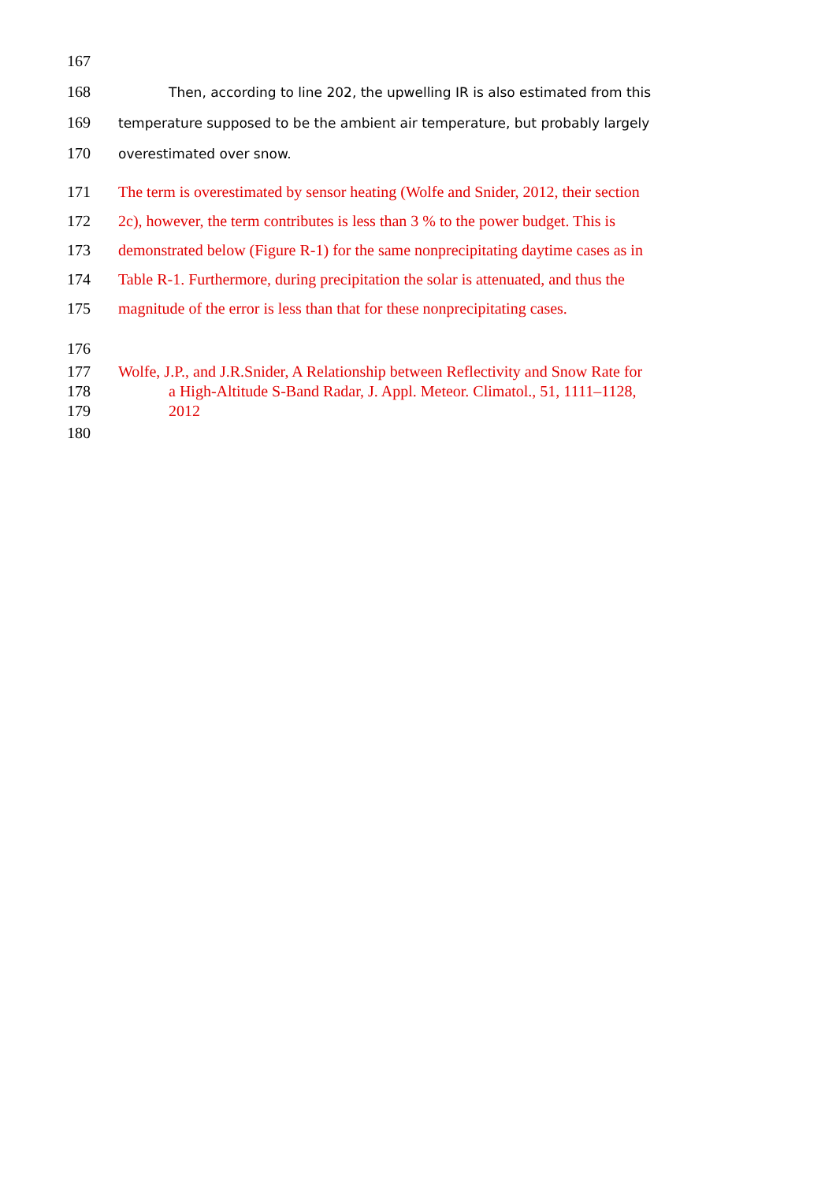167
168 Then, according to line 202, the upwelling IR is also estimated from this
169 temperature supposed to be the ambient air temperature, but probably largely
170 overestimated over snow.
171 The term is overestimated by sensor heating (Wolfe and Snider, 2012, their section
172 2c), however, the term contributes is less than 3 % to the power budget. This is
173 demonstrated below (Figure R-1) for the same nonprecipitating daytime cases as in
174 Table R-1. Furthermore, during precipitation the solar is attenuated, and thus the
175 magnitude of the error is less than that for these nonprecipitating cases.
176
177 Wolfe, J.P., and J.R.Snider, A Relationship between Reflectivity and Snow Rate for
178 a High-Altitude S-Band Radar, J. Appl. Meteor. Climatol., 51, 1111–1128,
179 2012
180